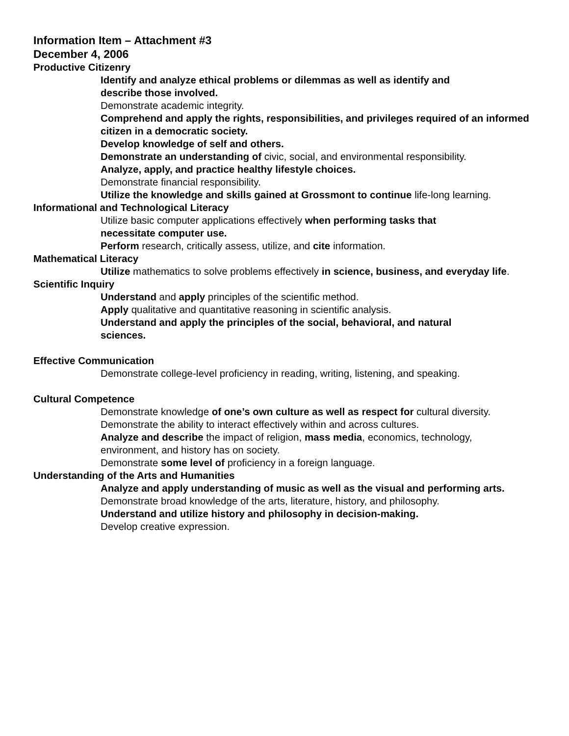Information Item – Attachment #3
December 4, 2006
Productive Citizenry
Identify and analyze ethical problems or dilemmas as well as identify and
describe those involved.
Demonstrate academic integrity.
Comprehend and apply the rights, responsibilities, and privileges required of an informed citizen in a democratic society.
Develop knowledge of self and others.
Demonstrate an understanding of civic, social, and environmental responsibility.
Analyze, apply, and practice healthy lifestyle choices.
Demonstrate financial responsibility.
Utilize the knowledge and skills gained at Grossmont to continue life-long learning.
Informational and Technological Literacy
Utilize basic computer applications effectively when performing tasks that
necessitate computer use.
Perform research, critically assess, utilize, and cite information.
Mathematical Literacy
Utilize mathematics to solve problems effectively in science, business, and everyday life.
Scientific Inquiry
Understand and apply principles of the scientific method.
Apply qualitative and quantitative reasoning in scientific analysis.
Understand and apply the principles of the social, behavioral, and natural
sciences.
Effective Communication
Demonstrate college-level proficiency in reading, writing, listening, and speaking.
Cultural Competence
Demonstrate knowledge of one’s own culture as well as respect for cultural diversity.
Demonstrate the ability to interact effectively within and across cultures.
Analyze and describe the impact of religion, mass media, economics, technology,
environment, and history has on society.
Demonstrate some level of proficiency in a foreign language.
Understanding of the Arts and Humanities
Analyze and apply understanding of music as well as the visual and performing arts.
Demonstrate broad knowledge of the arts, literature, history, and philosophy.
Understand and utilize history and philosophy in decision-making.
Develop creative expression.